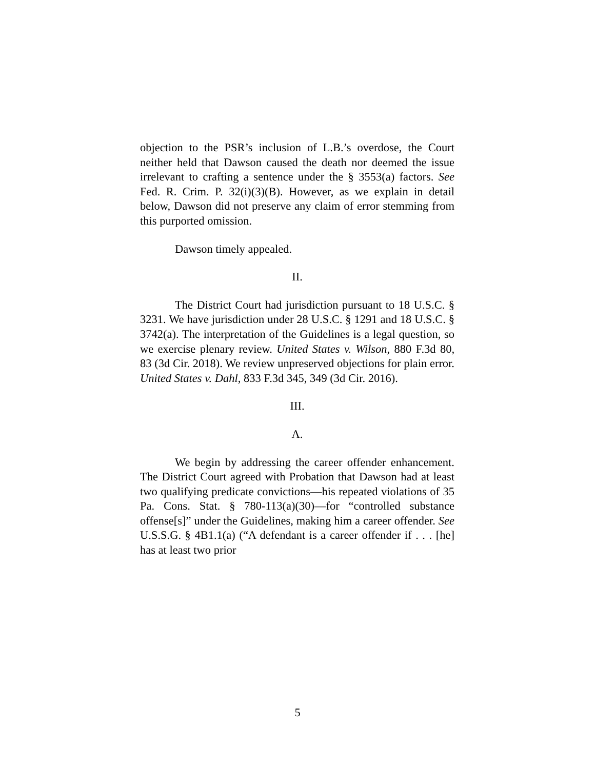objection to the PSR’s inclusion of L.B.’s overdose, the Court neither held that Dawson caused the death nor deemed the issue irrelevant to crafting a sentence under the § 3553(a) factors. See Fed. R. Crim. P. 32(i)(3)(B). However, as we explain in detail below, Dawson did not preserve any claim of error stemming from this purported omission.
Dawson timely appealed.
II.
The District Court had jurisdiction pursuant to 18 U.S.C. § 3231. We have jurisdiction under 28 U.S.C. § 1291 and 18 U.S.C. § 3742(a). The interpretation of the Guidelines is a legal question, so we exercise plenary review. United States v. Wilson, 880 F.3d 80, 83 (3d Cir. 2018). We review unpreserved objections for plain error. United States v. Dahl, 833 F.3d 345, 349 (3d Cir. 2016).
III.
A.
We begin by addressing the career offender enhancement. The District Court agreed with Probation that Dawson had at least two qualifying predicate convictions—his repeated violations of 35 Pa. Cons. Stat. § 780-113(a)(30)—for “controlled substance offense[s]” under the Guidelines, making him a career offender. See U.S.S.G. § 4B1.1(a) (“A defendant is a career offender if . . . [he] has at least two prior
5